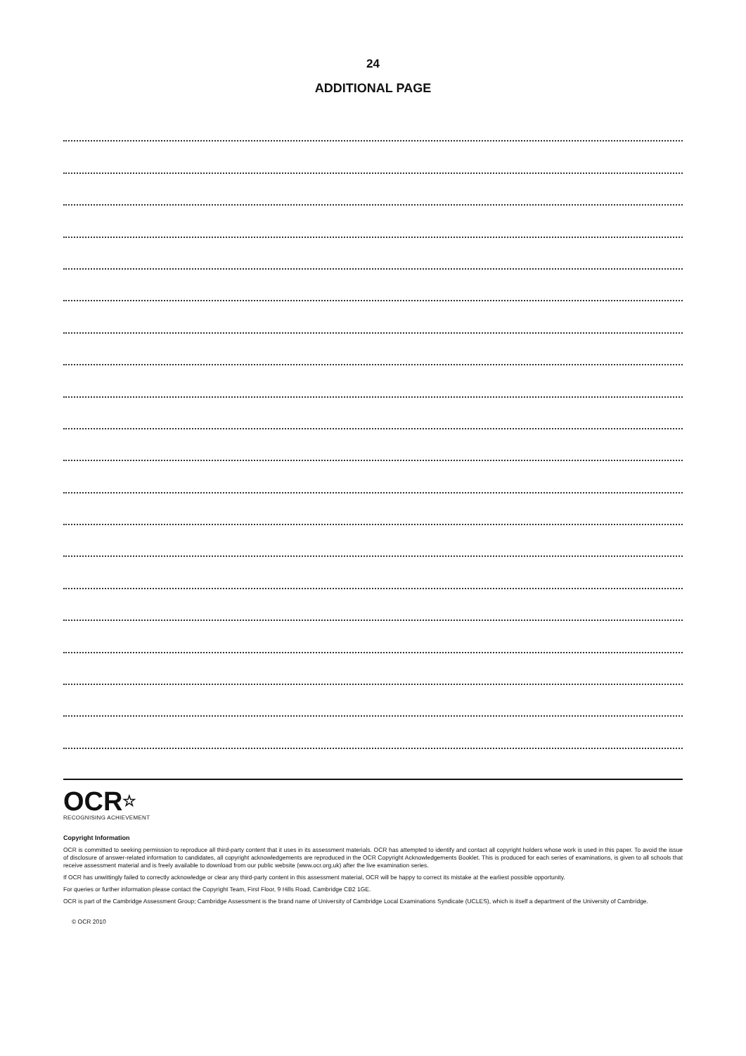24
ADDITIONAL PAGE
OCR☆
RECOGNISING ACHIEVEMENT
Copyright Information
OCR is committed to seeking permission to reproduce all third-party content that it uses in its assessment materials. OCR has attempted to identify and contact all copyright holders whose work is used in this paper. To avoid the issue of disclosure of answer-related information to candidates, all copyright acknowledgements are reproduced in the OCR Copyright Acknowledgements Booklet. This is produced for each series of examinations, is given to all schools that receive assessment material and is freely available to download from our public website (www.ocr.org.uk) after the live examination series.
If OCR has unwittingly failed to correctly acknowledge or clear any third-party content in this assessment material, OCR will be happy to correct its mistake at the earliest possible opportunity.
For queries or further information please contact the Copyright Team, First Floor, 9 Hills Road, Cambridge CB2 1GE.
OCR is part of the Cambridge Assessment Group; Cambridge Assessment is the brand name of University of Cambridge Local Examinations Syndicate (UCLES), which is itself a department of the University of Cambridge.
© OCR 2010